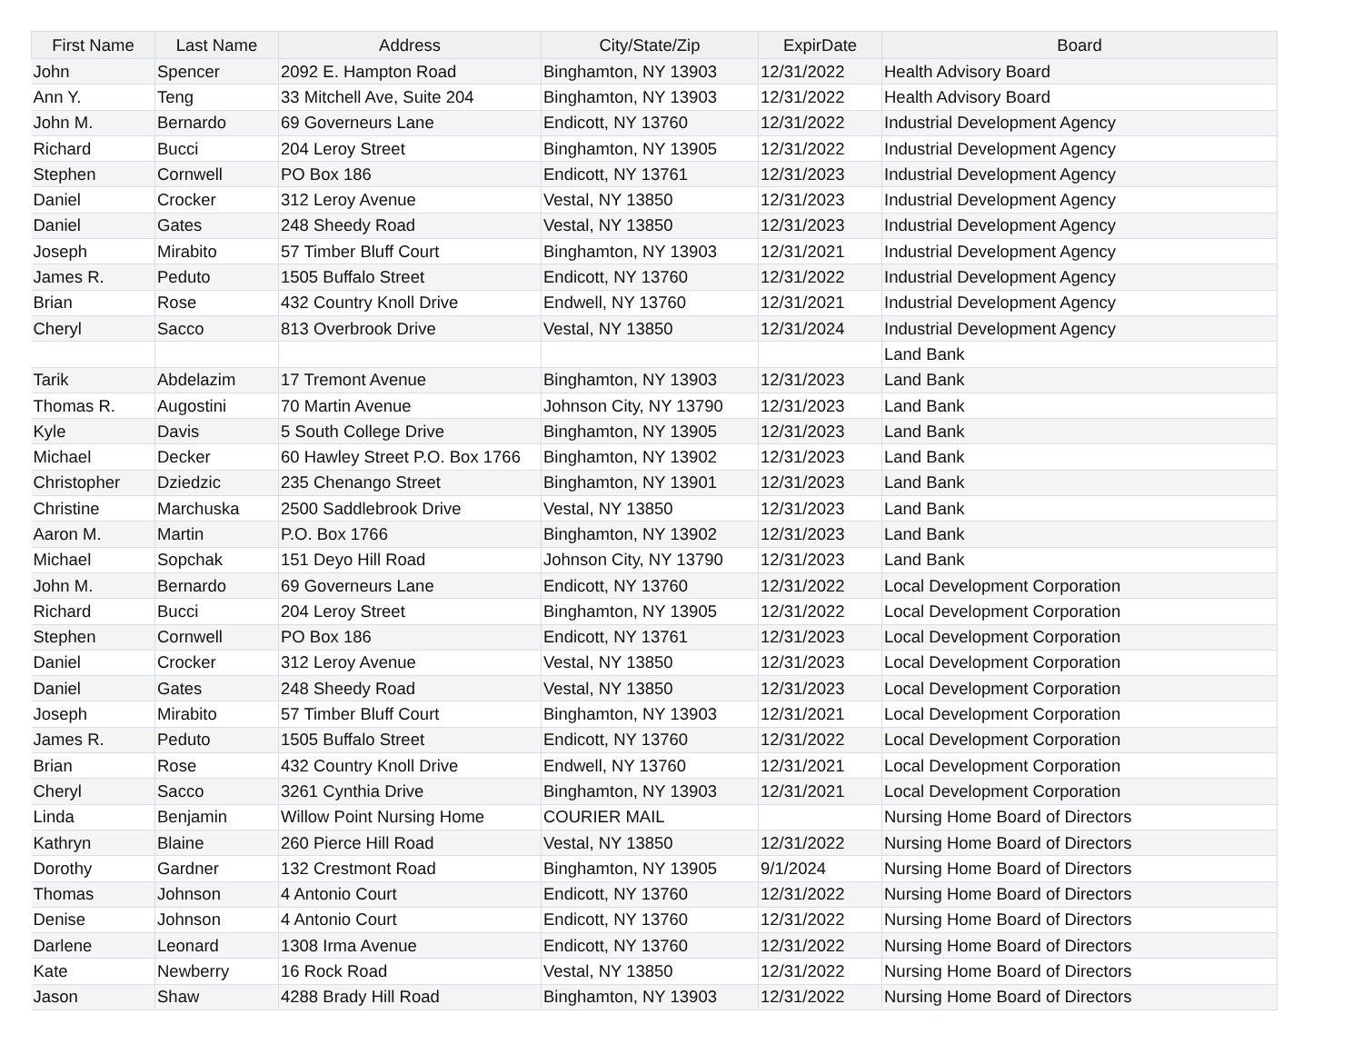| First Name | Last Name | Address | City/State/Zip | ExpirDate | Board |
| --- | --- | --- | --- | --- | --- |
| John | Spencer | 2092 E. Hampton Road | Binghamton, NY 13903 | 12/31/2022 | Health Advisory Board |
| Ann Y. | Teng | 33 Mitchell Ave, Suite 204 | Binghamton, NY 13903 | 12/31/2022 | Health Advisory Board |
| John M. | Bernardo | 69 Governeurs Lane | Endicott, NY 13760 | 12/31/2022 | Industrial Development Agency |
| Richard | Bucci | 204 Leroy Street | Binghamton, NY 13905 | 12/31/2022 | Industrial Development Agency |
| Stephen | Cornwell | PO Box 186 | Endicott, NY 13761 | 12/31/2023 | Industrial Development Agency |
| Daniel | Crocker | 312 Leroy Avenue | Vestal, NY 13850 | 12/31/2023 | Industrial Development Agency |
| Daniel | Gates | 248 Sheedy Road | Vestal, NY 13850 | 12/31/2023 | Industrial Development Agency |
| Joseph | Mirabito | 57 Timber Bluff Court | Binghamton, NY 13903 | 12/31/2021 | Industrial Development Agency |
| James R. | Peduto | 1505 Buffalo Street | Endicott, NY 13760 | 12/31/2022 | Industrial Development Agency |
| Brian | Rose | 432 Country Knoll Drive | Endwell, NY 13760 | 12/31/2021 | Industrial Development Agency |
| Cheryl | Sacco | 813 Overbrook Drive | Vestal, NY 13850 | 12/31/2024 | Industrial Development Agency |
| | | | | | Land Bank |
| Tarik | Abdelazim | 17 Tremont Avenue | Binghamton, NY 13903 | 12/31/2023 | Land Bank |
| Thomas R. | Augostini | 70 Martin Avenue | Johnson City, NY 13790 | 12/31/2023 | Land Bank |
| Kyle | Davis | 5 South College Drive | Binghamton, NY 13905 | 12/31/2023 | Land Bank |
| Michael | Decker | 60 Hawley Street P.O. Box 1766 | Binghamton, NY 13902 | 12/31/2023 | Land Bank |
| Christopher | Dziedzic | 235 Chenango Street | Binghamton, NY 13901 | 12/31/2023 | Land Bank |
| Christine | Marchuska | 2500 Saddlebrook Drive | Vestal, NY 13850 | 12/31/2023 | Land Bank |
| Aaron M. | Martin | P.O. Box 1766 | Binghamton, NY 13902 | 12/31/2023 | Land Bank |
| Michael | Sopchak | 151 Deyo Hill Road | Johnson City, NY 13790 | 12/31/2023 | Land Bank |
| John M. | Bernardo | 69 Governeurs Lane | Endicott, NY 13760 | 12/31/2022 | Local Development Corporation |
| Richard | Bucci | 204 Leroy Street | Binghamton, NY 13905 | 12/31/2022 | Local Development Corporation |
| Stephen | Cornwell | PO Box 186 | Endicott, NY 13761 | 12/31/2023 | Local Development Corporation |
| Daniel | Crocker | 312 Leroy Avenue | Vestal, NY 13850 | 12/31/2023 | Local Development Corporation |
| Daniel | Gates | 248 Sheedy Road | Vestal, NY 13850 | 12/31/2023 | Local Development Corporation |
| Joseph | Mirabito | 57 Timber Bluff Court | Binghamton, NY 13903 | 12/31/2021 | Local Development Corporation |
| James R. | Peduto | 1505 Buffalo Street | Endicott, NY 13760 | 12/31/2022 | Local Development Corporation |
| Brian | Rose | 432 Country Knoll Drive | Endwell, NY 13760 | 12/31/2021 | Local Development Corporation |
| Cheryl | Sacco | 3261 Cynthia Drive | Binghamton, NY 13903 | 12/31/2021 | Local Development Corporation |
| Linda | Benjamin | Willow Point Nursing Home | COURIER MAIL | | Nursing Home Board of Directors |
| Kathryn | Blaine | 260 Pierce Hill Road | Vestal, NY 13850 | 12/31/2022 | Nursing Home Board of Directors |
| Dorothy | Gardner | 132 Crestmont Road | Binghamton, NY 13905 | 9/1/2024 | Nursing Home Board of Directors |
| Thomas | Johnson | 4 Antonio Court | Endicott, NY 13760 | 12/31/2022 | Nursing Home Board of Directors |
| Denise | Johnson | 4 Antonio Court | Endicott, NY 13760 | 12/31/2022 | Nursing Home Board of Directors |
| Darlene | Leonard | 1308 Irma Avenue | Endicott, NY 13760 | 12/31/2022 | Nursing Home Board of Directors |
| Kate | Newberry | 16 Rock Road | Vestal, NY 13850 | 12/31/2022 | Nursing Home Board of Directors |
| Jason | Shaw | 4288 Brady Hill Road | Binghamton, NY 13903 | 12/31/2022 | Nursing Home Board of Directors |